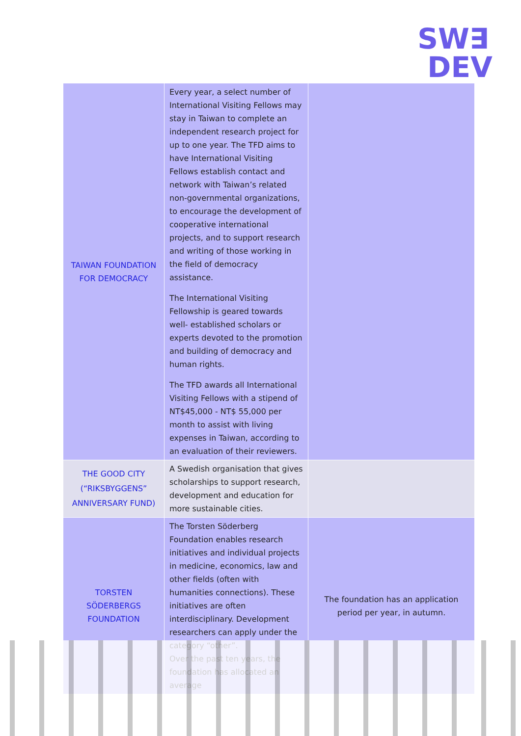SW∃
DEV
| TAIWAN FOUNDATION FOR DEMOCRACY | Every year, a select number of International Visiting Fellows may stay in Taiwan to complete an independent research project for up to one year. The TFD aims to have International Visiting Fellows establish contact and network with Taiwan’s related non-governmental organizations, to encourage the development of cooperative international projects, and to support research and writing of those working in the field of democracy assistance. The International Visiting Fellowship is geared towards well- established scholars or experts devoted to the promotion and building of democracy and human rights. The TFD awards all International Visiting Fellows with a stipend of NT$45,000 - NT$ 55,000 per month to assist with living expenses in Taiwan, according to an evaluation of their reviewers. | |
| THE GOOD CITY (“RIKSBYGGENS” ANNIVERSARY FUND) | A Swedish organisation that gives scholarships to support research, development and education for more sustainable cities. | |
| TORSTEN SÖDERBERGS FOUNDATION | The Torsten Söderberg Foundation enables research initiatives and individual projects in medicine, economics, law and other fields (often with humanities connections). These initiatives are often interdisciplinary. Development researchers can apply under the category “other”. Over the past ten years, the foundation has allocated an average | The foundation has an application period per year, in autumn. |